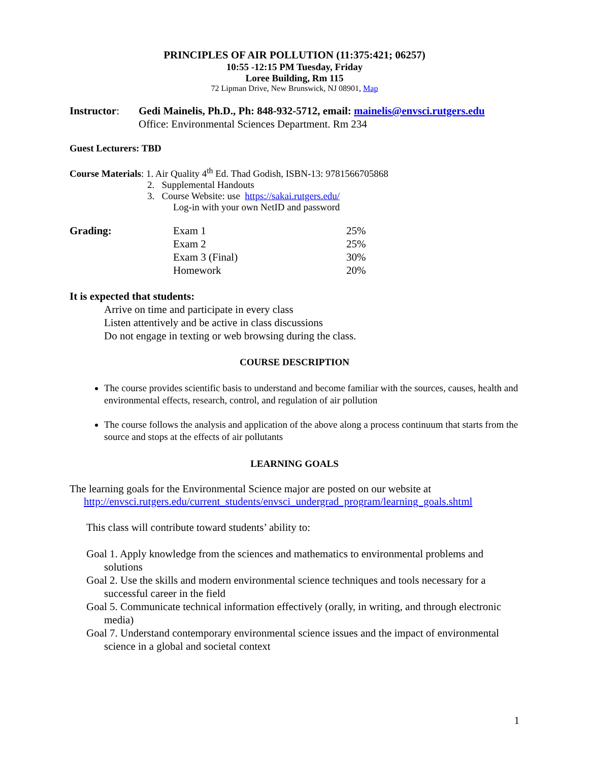PRINCIPLES OF AIR POLLUTION (11:375:421; 06257)
10:55 -12:15 PM Tuesday, Friday
Loree Building, Rm 115
72 Lipman Drive, New Brunswick, NJ 08901, Map
| Instructor : | Gedi Mainelis, Ph.D., Ph: 848-932-5712, email: mainelis@envsci.rutgers.edu Office: Environmental Sciences Department. Rm 234 |
Guest Lecturers: TBD
Course Materials: 1. Air Quality 4<sup>th</sup> Ed. Thad Godish, ISBN-13: 9781566705868
2. Supplemental Handouts
3. Course Website: use https://sakai.rutgers.edu/
Log-in with your own NetID and password
| Grading: | Exam 1 | 25% |
| | Exam 2 | 25% |
| | Exam 3 (Final) | 30% |
| | Homework | 20% |
It is expected that students:
Arrive on time and participate in every class
Listen attentively and be active in class discussions
Do not engage in texting or web browsing during the class.
COURSE DESCRIPTION
The course provides scientific basis to understand and become familiar with the sources, causes, health and environmental effects, research, control, and regulation of air pollution
The course follows the analysis and application of the above along a process continuum that starts from the source and stops at the effects of air pollutants
LEARNING GOALS
The learning goals for the Environmental Science major are posted on our website at
http://envsci.rutgers.edu/current_students/envsci_undergrad_program/learning_goals.shtml
This class will contribute toward students’ ability to:
Goal 1. Apply knowledge from the sciences and mathematics to environmental problems and solutions
Goal 2. Use the skills and modern environmental science techniques and tools necessary for a successful career in the field
Goal 5. Communicate technical information effectively (orally, in writing, and through electronic media)
Goal 7. Understand contemporary environmental science issues and the impact of environmental science in a global and societal context
1